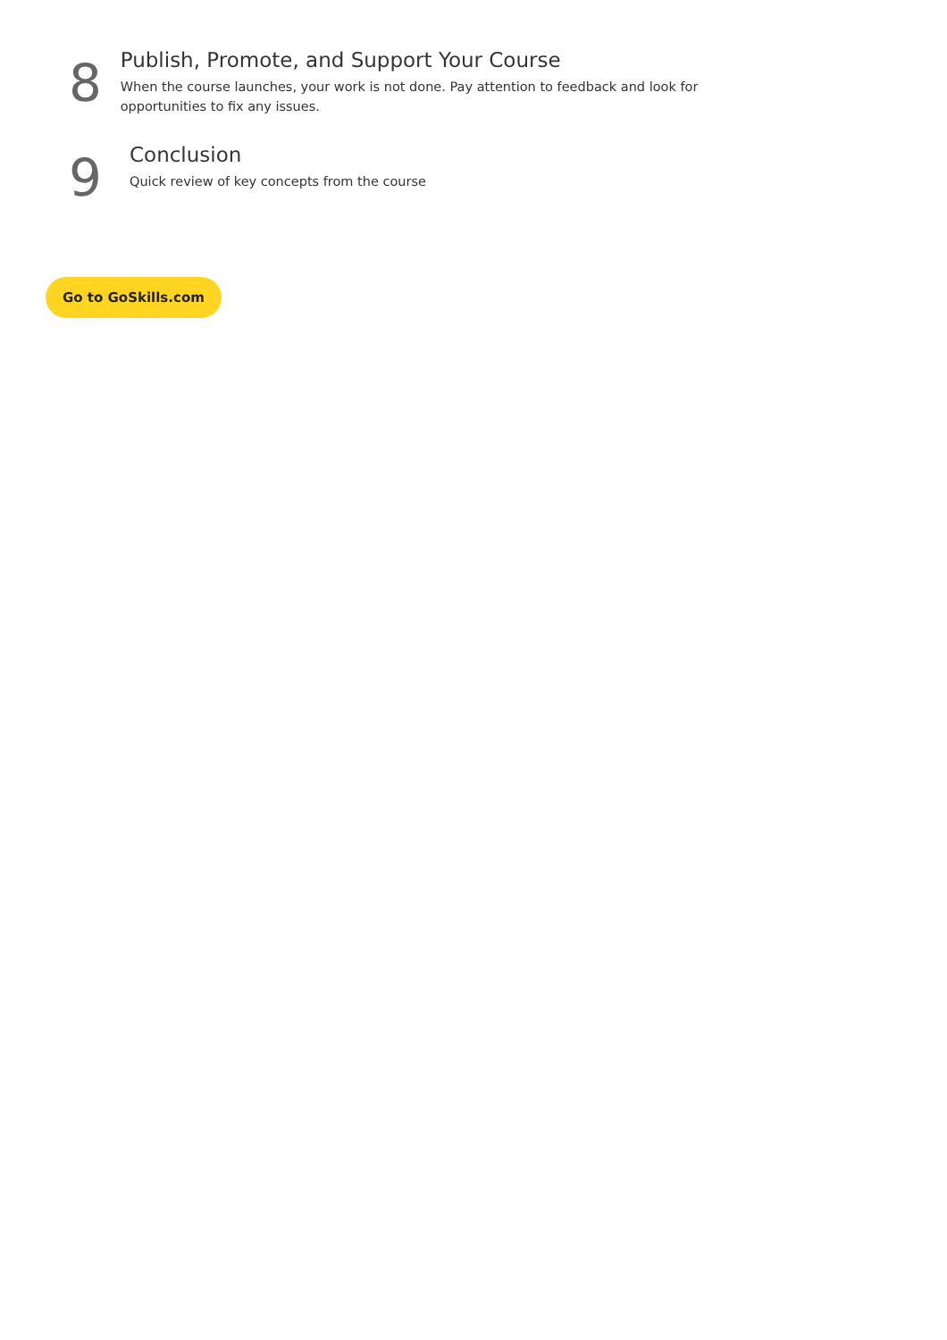8
Publish, Promote, and Support Your Course
When the course launches, your work is not done. Pay attention to feedback and look for opportunities to fix any issues.
9
Conclusion
Quick review of key concepts from the course
Go to GoSkills.com